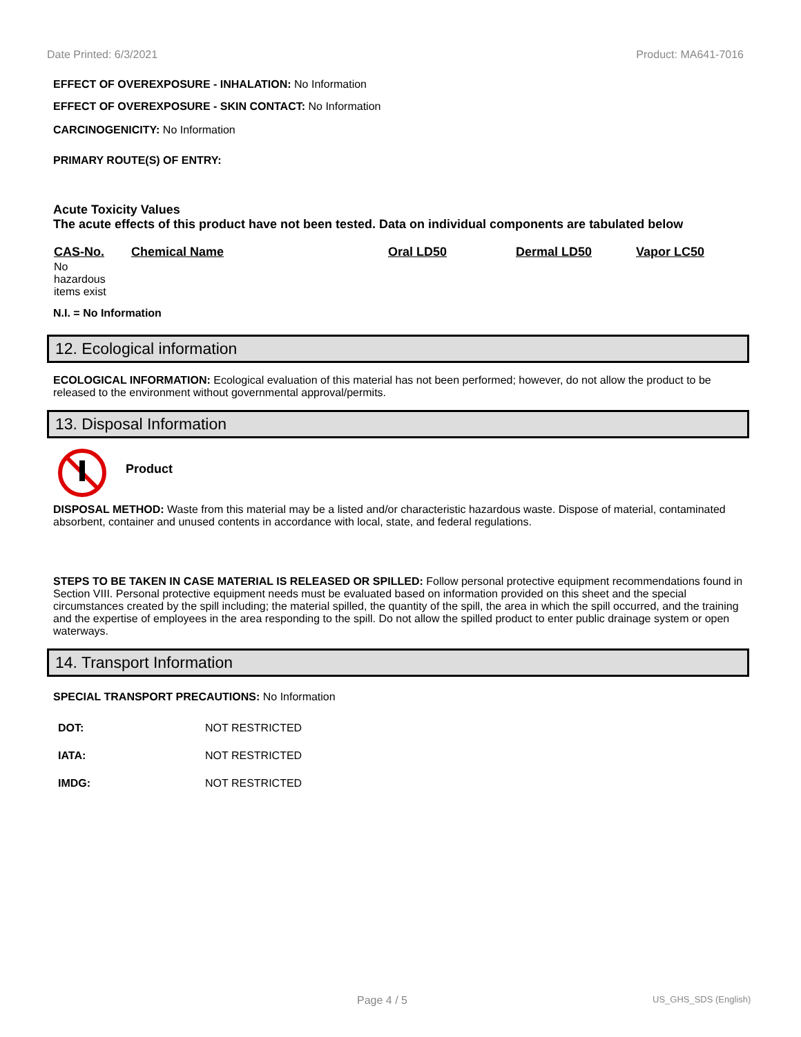Date Printed: 6/3/2021 Product: MA641-7016
EFFECT OF OVEREXPOSURE - INHALATION: No Information
EFFECT OF OVEREXPOSURE - SKIN CONTACT: No Information
CARCINOGENICITY: No Information
PRIMARY ROUTE(S) OF ENTRY:
Acute Toxicity Values
The acute effects of this product have not been tested. Data on individual components are tabulated below
| CAS-No. | Chemical Name | Oral LD50 | Dermal LD50 | Vapor LC50 |
| --- | --- | --- | --- | --- |
| No hazardous items exist | | | | |
N.I. = No Information
12. Ecological information
ECOLOGICAL INFORMATION: Ecological evaluation of this material has not been performed; however, do not allow the product to be released to the environment without governmental approval/permits.
13. Disposal Information
Product
DISPOSAL METHOD: Waste from this material may be a listed and/or characteristic hazardous waste. Dispose of material, contaminated absorbent, container and unused contents in accordance with local, state, and federal regulations.
STEPS TO BE TAKEN IN CASE MATERIAL IS RELEASED OR SPILLED: Follow personal protective equipment recommendations found in Section VIII. Personal protective equipment needs must be evaluated based on information provided on this sheet and the special circumstances created by the spill including; the material spilled, the quantity of the spill, the area in which the spill occurred, and the training and the expertise of employees in the area responding to the spill. Do not allow the spilled product to enter public drainage system or open waterways.
14. Transport Information
SPECIAL TRANSPORT PRECAUTIONS: No Information
| DOT: | NOT RESTRICTED |
| IATA: | NOT RESTRICTED |
| IMDG: | NOT RESTRICTED |
Page 4 / 5 US_GHS_SDS (English)